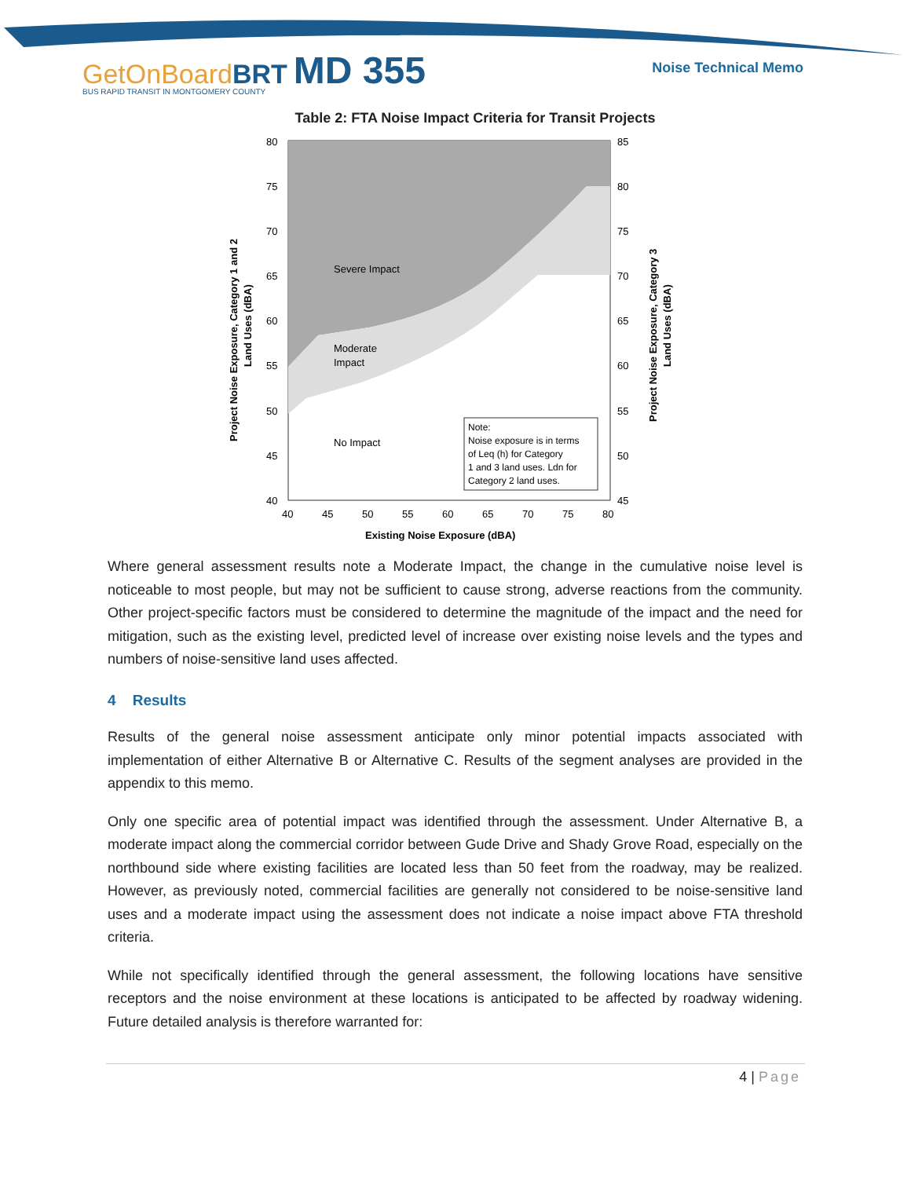GetOnBoardBRT MD 355
BUS RAPID TRANSIT IN MONTGOMERY COUNTY
Noise Technical Memo
Table 2: FTA Noise Impact Criteria for Transit Projects
Severe Impact
Moderate
Impact
No Impact
Note:
Noise exposure is in terms
of Leq (h) for Category
1 and 3 land uses. Ldn for
Category 2 land uses.
80
75
70
65
60
55
50
45
40
85
80
75
70
65
60
55
50
45
40
45
50
55
60
65
70
75
80
Existing Noise Exposure (dBA)
Project Noise Exposure, Category 1 and 2
Land Uses (dBA)
Project Noise Exposure, Category 3
Land Uses (dBA)
Where general assessment results note a Moderate Impact, the change in the cumulative noise level is noticeable to most people, but may not be sufficient to cause strong, adverse reactions from the community. Other project-specific factors must be considered to determine the magnitude of the impact and the need for mitigation, such as the existing level, predicted level of increase over existing noise levels and the types and numbers of noise-sensitive land uses affected.
4 Results
Results of the general noise assessment anticipate only minor potential impacts associated with implementation of either Alternative B or Alternative C. Results of the segment analyses are provided in the appendix to this memo.
Only one specific area of potential impact was identified through the assessment. Under Alternative B, a moderate impact along the commercial corridor between Gude Drive and Shady Grove Road, especially on the northbound side where existing facilities are located less than 50 feet from the roadway, may be realized. However, as previously noted, commercial facilities are generally not considered to be noise-sensitive land uses and a moderate impact using the assessment does not indicate a noise impact above FTA threshold criteria.
While not specifically identified through the general assessment, the following locations have sensitive receptors and the noise environment at these locations is anticipated to be affected by roadway widening. Future detailed analysis is therefore warranted for:
4 | Page